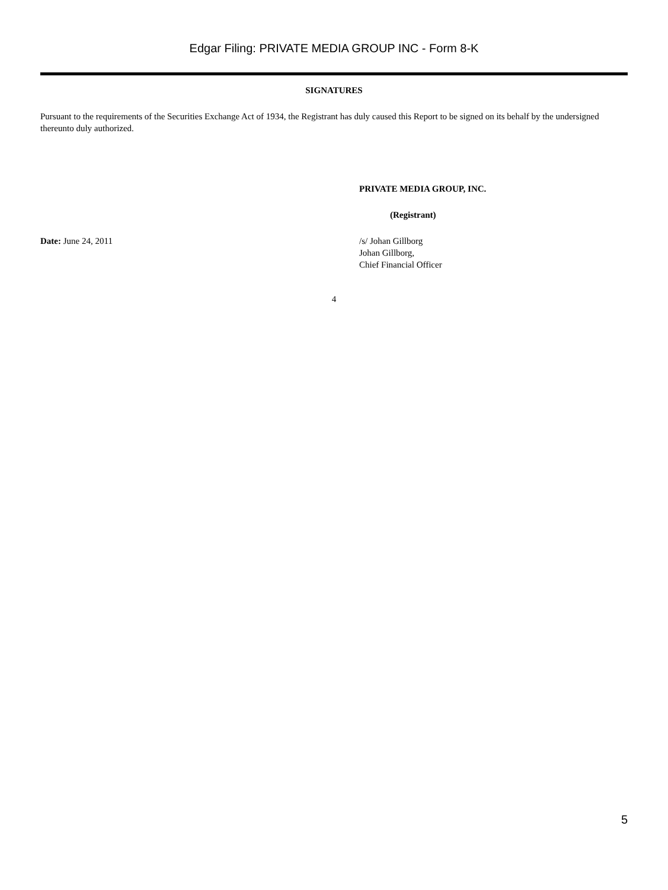Edgar Filing: PRIVATE MEDIA GROUP INC - Form 8-K
SIGNATURES
Pursuant to the requirements of the Securities Exchange Act of 1934, the Registrant has duly caused this Report to be signed on its behalf by the undersigned thereunto duly authorized.
PRIVATE MEDIA GROUP, INC.
(Registrant)
Date: June 24, 2011 /s/ Johan Gillborg
Johan Gillborg,
Chief Financial Officer
4
5